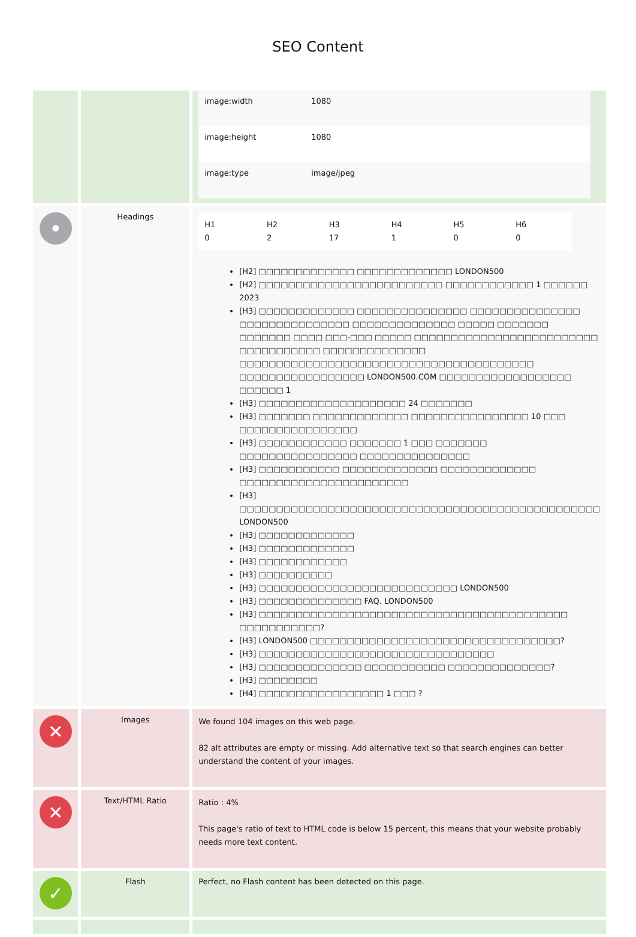SEO Content
| | | / image:width / 1080 / / image:height / 1080 / / image:type / image/jpeg / |
| • | Headings | / H1 0 / H2 2 / H3 17 / H4 1 / H5 0 / H6 0 / [H2] □□□□□□□□□□□□□ □□□□□□□□□□□□□ LONDON500 [H2] □□□□□□□□□□□□□□□□□□□□□□□□□ □□□□□□□□□□□□ 1 □□□□□□ 2023 [H3] □□□□□□□□□□□□□ □□□□□□□□□□□□□□□ □□□□□□□□□□□□□□□ □□□□□□□□□□□□□□□ □□□□□□□□□□□□□□ □□□□□ □□□□□□□ □□□□□□□ □□□□ □□□-□□□ □□□□□ □□□□□□□□□□□□□□□□□□□□□□□□□ □□□□□□□□□□□ □□□□□□□□□□□□□□ □□□□□□□□□□□□□□□□□□□□□□□□□□□□□□□□□□□□□□□□ □□□□□□□□□□□□□□□□□ LONDON500.COM □□□□□□□□□□□□□□□□□□ □□□□□□ 1 [H3] □□□□□□□□□□□□□□□□□□□□ 24 □□□□□□□ [H3] □□□□□□□ □□□□□□□□□□□□□ □□□□□□□□□□□□□□□□ 10 □□□ □□□□□□□□□□□□□□□□ [H3] □□□□□□□□□□□□ □□□□□□□ 1 □□□ □□□□□□□ □□□□□□□□□□□□□□□□ □□□□□□□□□□□□□□□ [H3] □□□□□□□□□□□ □□□□□□□□□□□□□ □□□□□□□□□□□□□ □□□□□□□□□□□□□□□□□□□□□□□ [H3] □□□□□□□□□□□□□□□□□□□□□□□□□□□□□□□□□□□□□□□□□□□□□□□□□ LONDON500 [H3] □□□□□□□□□□□□□ [H3] □□□□□□□□□□□□□ [H3] □□□□□□□□□□□□ [H3] □□□□□□□□□□ [H3] □□□□□□□□□□□□□□□□□□□□□□□□□□□ LONDON500 [H3] □□□□□□□□□□□□□□ FAQ. LONDON500 [H3] □□□□□□□□□□□□□□□□□□□□□□□□□□□□□□□□□□□□□□□□□□ □□□□□□□□□□□? [H3] LONDON500 □□□□□□□□□□□□□□□□□□□□□□□□□□□□□□□□□□? [H3] □□□□□□□□□□□□□□□□□□□□□□□□□□□□□□□□ [H3] □□□□□□□□□□□□□□ □□□□□□□□□□□ □□□□□□□□□□□□□□? [H3] □□□□□□□□ [H4] □□□□□□□□□□□□□□□□□ 1 □□□ ? |
| ✕ | Images | We found 104 images on this web page. 82 alt attributes are empty or missing. Add alternative text so that search engines can better understand the content of your images. |
| ✕ | Text/HTML Ratio | Ratio : 4% This page's ratio of text to HTML code is below 15 percent, this means that your website probably needs more text content. |
| ✓ | Flash | Perfect, no Flash content has been detected on this page. |